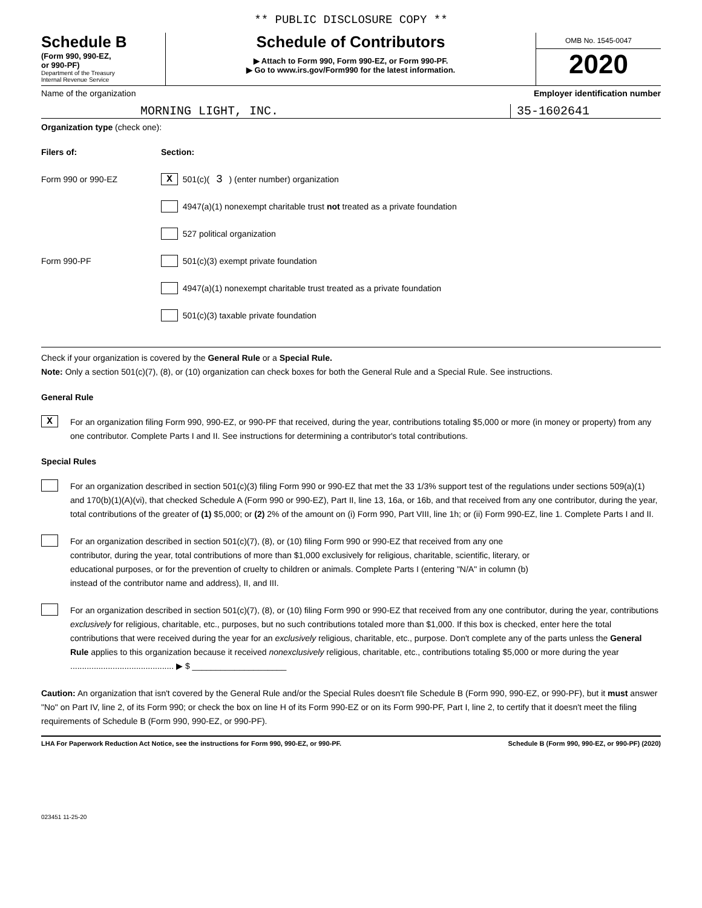** PUBLIC DISCLOSURE COPY **
Schedule B
(Form 990, 990-EZ,
or 990-PF)
Department of the Treasury
Internal Revenue Service
Schedule of Contributors
▶ Attach to Form 990, Form 990-EZ, or Form 990-PF.
▶ Go to www.irs.gov/Form990 for the latest information.
OMB No. 1545-0047
2020
Name of the organization Employer identification number
MORNING LIGHT, INC. 35-1602641
Organization type (check one):
Filers of: Section:
Form 990 or 990-EZ X 501(c)( 3 ) (enter number) organization
4947(a)(1) nonexempt charitable trust not treated as a private foundation
527 political organization
Form 990-PF 501(c)(3) exempt private foundation
4947(a)(1) nonexempt charitable trust treated as a private foundation
501(c)(3) taxable private foundation
Check if your organization is covered by the General Rule or a Special Rule.
Note: Only a section 501(c)(7), (8), or (10) organization can check boxes for both the General Rule and a Special Rule. See instructions.
General Rule
X
For an organization filing Form 990, 990-EZ, or 990-PF that received, during the year, contributions totaling $5,000 or more (in money or property) from any one contributor. Complete Parts I and II. See instructions for determining a contributor's total contributions.
Special Rules
For an organization described in section 501(c)(3) filing Form 990 or 990-EZ that met the 33 1/3% support test of the regulations under sections 509(a)(1) and 170(b)(1)(A)(vi), that checked Schedule A (Form 990 or 990-EZ), Part II, line 13, 16a, or 16b, and that received from any one contributor, during the year, total contributions of the greater of (1) $5,000; or (2) 2% of the amount on (i) Form 990, Part VIII, line 1h; or (ii) Form 990-EZ, line 1. Complete Parts I and II.
For an organization described in section 501(c)(7), (8), or (10) filing Form 990 or 990-EZ that received from any one contributor, during the year, total contributions of more than $1,000 exclusively for religious, charitable, scientific, literary, or educational purposes, or for the prevention of cruelty to children or animals. Complete Parts I (entering "N/A" in column (b) instead of the contributor name and address), II, and III.
For an organization described in section 501(c)(7), (8), or (10) filing Form 990 or 990-EZ that received from any one contributor, during the year, contributions exclusively for religious, charitable, etc., purposes, but no such contributions totaled more than $1,000. If this box is checked, enter here the total contributions that were received during the year for an exclusively religious, charitable, etc., purpose. Don't complete any of the parts unless the General Rule applies to this organization because it received nonexclusively religious, charitable, etc., contributions totaling $5,000 or more during the year ............................................ ▶ $ ____________________
Caution: An organization that isn't covered by the General Rule and/or the Special Rules doesn't file Schedule B (Form 990, 990-EZ, or 990-PF), but it must answer "No" on Part IV, line 2, of its Form 990; or check the box on line H of its Form 990-EZ or on its Form 990-PF, Part I, line 2, to certify that it doesn't meet the filing requirements of Schedule B (Form 990, 990-EZ, or 990-PF).
LHA For Paperwork Reduction Act Notice, see the instructions for Form 990, 990-EZ, or 990-PF. Schedule B (Form 990, 990-EZ, or 990-PF) (2020)
023451 11-25-20